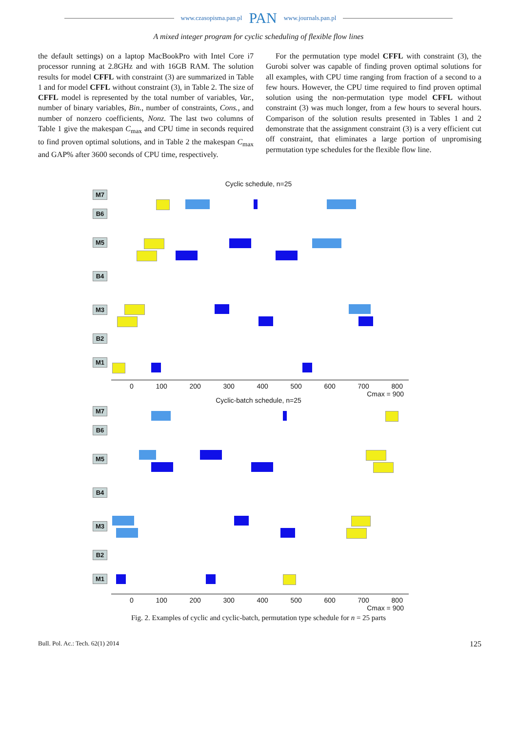www.czasopisma.pan.pl PAN www.journals.pan.pl
A mixed integer program for cyclic scheduling of flexible flow lines
the default settings) on a laptop MacBookPro with Intel Core i7 processor running at 2.8GHz and with 16GB RAM. The solution results for model CFFL with constraint (3) are summarized in Table 1 and for model CFFL without constraint (3), in Table 2. The size of CFFL model is represented by the total number of variables, Var., number of binary variables, Bin., number of constraints, Cons., and number of nonzero coefficients, Nonz. The last two columns of Table 1 give the makespan C<sub>max</sub> and CPU time in seconds required to find proven optimal solutions, and in Table 2 the makespan C<sub>max</sub> and GAP% after 3600 seconds of CPU time, respectively.
For the permutation type model CFFL with constraint (3), the Gurobi solver was capable of finding proven optimal solutions for all examples, with CPU time ranging from fraction of a second to a few hours. However, the CPU time required to find proven optimal solution using the non-permutation type model CFFL without constraint (3) was much longer, from a few hours to several hours. Comparison of the solution results presented in Tables 1 and 2 demonstrate that the assignment constraint (3) is a very efficient cut off constraint, that eliminates a large portion of unpromising permutation type schedules for the flexible flow line.
Cyclic schedule, n=25
M7
B6
M5
B4
M3
B2
M1
0 100 200 300 400 500 600 700 800
Cmax = 900
Cyclic-batch schedule, n=25
M7
B6
M5
B4
M3
B2
M1
0 100 200 300 400 500 600 700 800
Cmax = 900
Fig. 2. Examples of cyclic and cyclic-batch, permutation type schedule for n = 25 parts
Bull. Pol. Ac.: Tech. 62(1) 2014 125